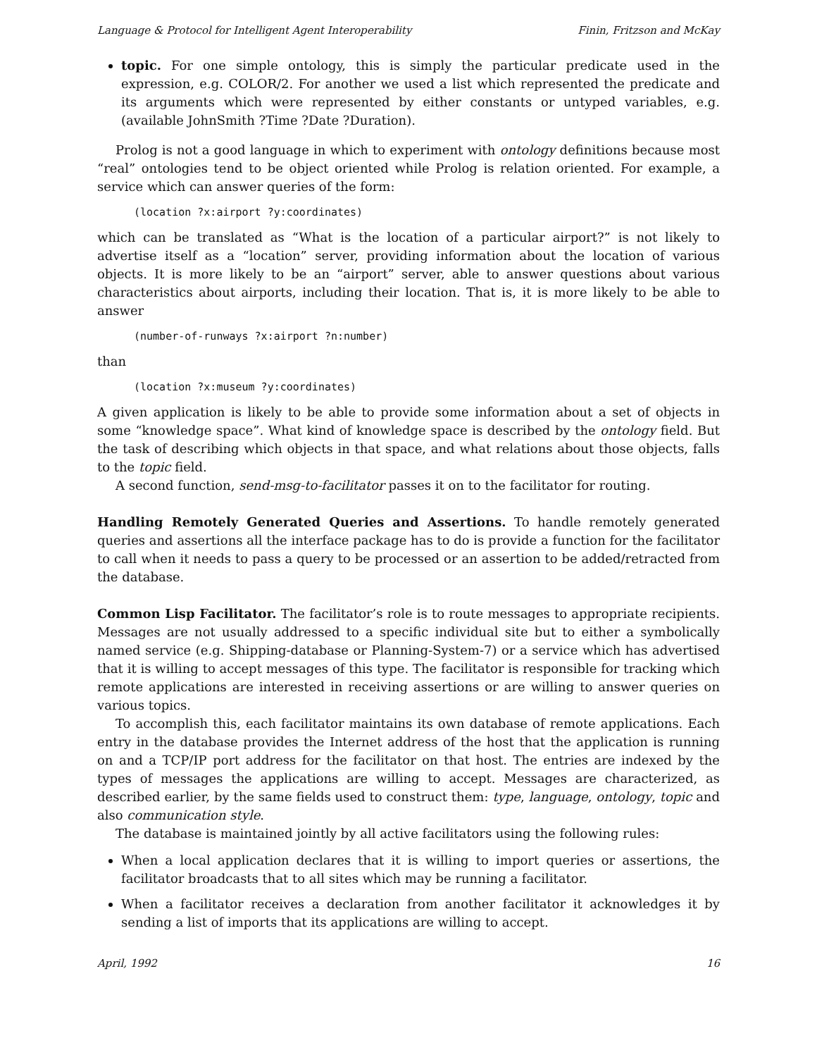Language & Protocol for Intelligent Agent Interoperability Finin, Fritzson and McKay
topic. For one simple ontology, this is simply the particular predicate used in the expression, e.g. COLOR/2. For another we used a list which represented the predicate and its arguments which were represented by either constants or untyped variables, e.g. (available JohnSmith ?Time ?Date ?Duration).
Prolog is not a good language in which to experiment with ontology definitions because most “real” ontologies tend to be object oriented while Prolog is relation oriented. For example, a service which can answer queries of the form:
(location ?x:airport ?y:coordinates)
which can be translated as “What is the location of a particular airport?” is not likely to advertise itself as a “location” server, providing information about the location of various objects. It is more likely to be an “airport” server, able to answer questions about various characteristics about airports, including their location. That is, it is more likely to be able to answer
(number-of-runways ?x:airport ?n:number)
than
(location ?x:museum ?y:coordinates)
A given application is likely to be able to provide some information about a set of objects in some “knowledge space”. What kind of knowledge space is described by the ontology field. But the task of describing which objects in that space, and what relations about those objects, falls to the topic field.
A second function, send-msg-to-facilitator passes it on to the facilitator for routing.
Handling Remotely Generated Queries and Assertions. To handle remotely generated queries and assertions all the interface package has to do is provide a function for the facilitator to call when it needs to pass a query to be processed or an assertion to be added/retracted from the database.
Common Lisp Facilitator. The facilitator’s role is to route messages to appropriate recipients. Messages are not usually addressed to a specific individual site but to either a symbolically named service (e.g. Shipping-database or Planning-System-7) or a service which has advertised that it is willing to accept messages of this type. The facilitator is responsible for tracking which remote applications are interested in receiving assertions or are willing to answer queries on various topics.
To accomplish this, each facilitator maintains its own database of remote applications. Each entry in the database provides the Internet address of the host that the application is running on and a TCP/IP port address for the facilitator on that host. The entries are indexed by the types of messages the applications are willing to accept. Messages are characterized, as described earlier, by the same fields used to construct them: type, language, ontology, topic and also communication style.
The database is maintained jointly by all active facilitators using the following rules:
When a local application declares that it is willing to import queries or assertions, the facilitator broadcasts that to all sites which may be running a facilitator.
When a facilitator receives a declaration from another facilitator it acknowledges it by sending a list of imports that its applications are willing to accept.
April, 1992 16